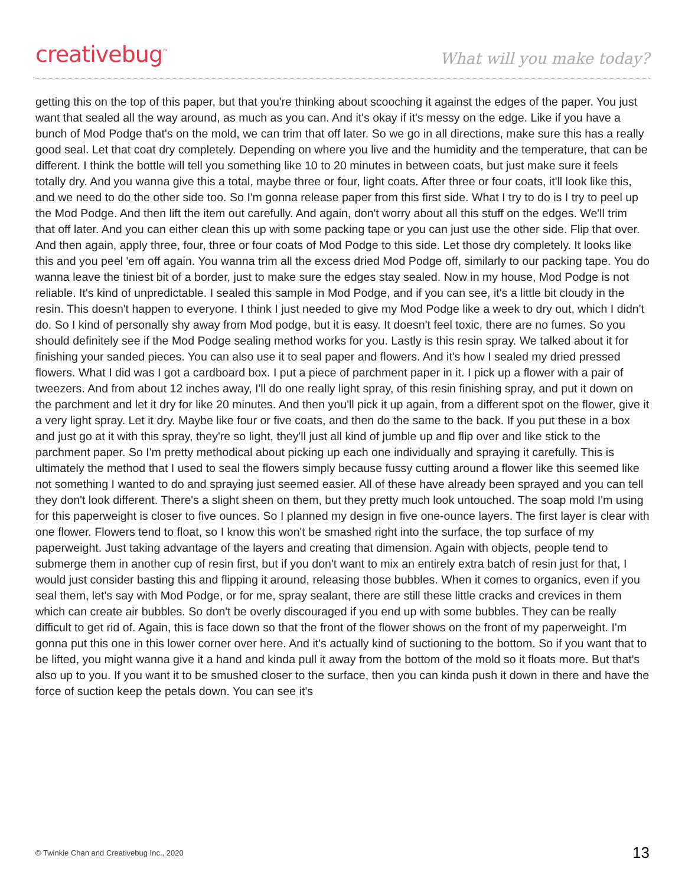creativebug<sup>™</sup>
What will you make today?
getting this on the top of this paper, but that you're thinking about scooching it against the edges of the paper. You just want that sealed all the way around, as much as you can. And it's okay if it's messy on the edge. Like if you have a bunch of Mod Podge that's on the mold, we can trim that off later. So we go in all directions, make sure this has a really good seal. Let that coat dry completely. Depending on where you live and the humidity and the temperature, that can be different. I think the bottle will tell you something like 10 to 20 minutes in between coats, but just make sure it feels totally dry. And you wanna give this a total, maybe three or four, light coats. After three or four coats, it'll look like this, and we need to do the other side too. So I'm gonna release paper from this first side. What I try to do is I try to peel up the Mod Podge. And then lift the item out carefully. And again, don't worry about all this stuff on the edges. We'll trim that off later. And you can either clean this up with some packing tape or you can just use the other side. Flip that over. And then again, apply three, four, three or four coats of Mod Podge to this side. Let those dry completely. It looks like this and you peel 'em off again. You wanna trim all the excess dried Mod Podge off, similarly to our packing tape. You do wanna leave the tiniest bit of a border, just to make sure the edges stay sealed. Now in my house, Mod Podge is not reliable. It's kind of unpredictable. I sealed this sample in Mod Podge, and if you can see, it's a little bit cloudy in the resin. This doesn't happen to everyone. I think I just needed to give my Mod Podge like a week to dry out, which I didn't do. So I kind of personally shy away from Mod podge, but it is easy. It doesn't feel toxic, there are no fumes. So you should definitely see if the Mod Podge sealing method works for you. Lastly is this resin spray. We talked about it for finishing your sanded pieces. You can also use it to seal paper and flowers. And it's how I sealed my dried pressed flowers. What I did was I got a cardboard box. I put a piece of parchment paper in it. I pick up a flower with a pair of tweezers. And from about 12 inches away, I'll do one really light spray, of this resin finishing spray, and put it down on the parchment and let it dry for like 20 minutes. And then you'll pick it up again, from a different spot on the flower, give it a very light spray. Let it dry. Maybe like four or five coats, and then do the same to the back. If you put these in a box and just go at it with this spray, they're so light, they'll just all kind of jumble up and flip over and like stick to the parchment paper. So I'm pretty methodical about picking up each one individually and spraying it carefully. This is ultimately the method that I used to seal the flowers simply because fussy cutting around a flower like this seemed like not something I wanted to do and spraying just seemed easier. All of these have already been sprayed and you can tell they don't look different. There's a slight sheen on them, but they pretty much look untouched. The soap mold I'm using for this paperweight is closer to five ounces. So I planned my design in five one-ounce layers. The first layer is clear with one flower. Flowers tend to float, so I know this won't be smashed right into the surface, the top surface of my paperweight. Just taking advantage of the layers and creating that dimension. Again with objects, people tend to submerge them in another cup of resin first, but if you don't want to mix an entirely extra batch of resin just for that, I would just consider basting this and flipping it around, releasing those bubbles. When it comes to organics, even if you seal them, let's say with Mod Podge, or for me, spray sealant, there are still these little cracks and crevices in them which can create air bubbles. So don't be overly discouraged if you end up with some bubbles. They can be really difficult to get rid of. Again, this is face down so that the front of the flower shows on the front of my paperweight. I'm gonna put this one in this lower corner over here. And it's actually kind of suctioning to the bottom. So if you want that to be lifted, you might wanna give it a hand and kinda pull it away from the bottom of the mold so it floats more. But that's also up to you. If you want it to be smushed closer to the surface, then you can kinda push it down in there and have the force of suction keep the petals down. You can see it's
© Twinkie Chan and Creativebug Inc., 2020 13